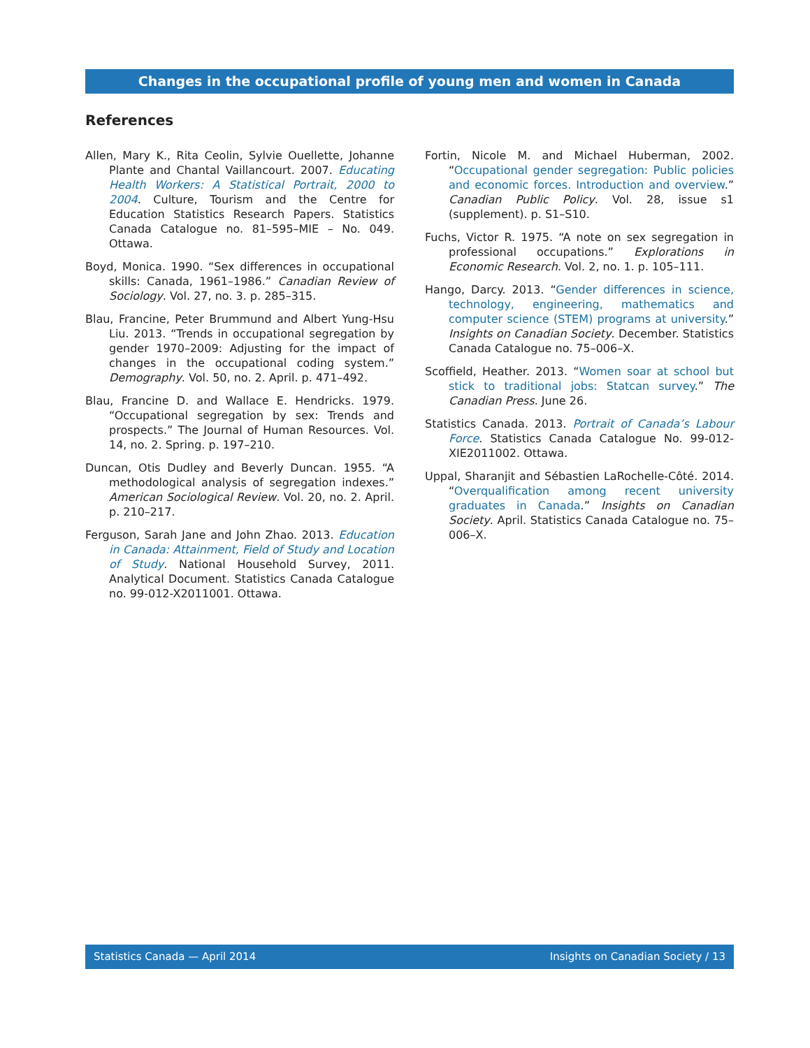Changes in the occupational profile of young men and women in Canada
References
Allen, Mary K., Rita Ceolin, Sylvie Ouellette, Johanne Plante and Chantal Vaillancourt. 2007. Educating Health Workers: A Statistical Portrait, 2000 to 2004. Culture, Tourism and the Centre for Education Statistics Research Papers. Statistics Canada Catalogue no. 81–595–MIE – No. 049. Ottawa.
Boyd, Monica. 1990. “Sex differences in occupational skills: Canada, 1961–1986.” Canadian Review of Sociology. Vol. 27, no. 3. p. 285–315.
Blau, Francine, Peter Brummund and Albert Yung-Hsu Liu. 2013. “Trends in occupational segregation by gender 1970–2009: Adjusting for the impact of changes in the occupational coding system.” Demography. Vol. 50, no. 2. April. p. 471–492.
Blau, Francine D. and Wallace E. Hendricks. 1979. “Occupational segregation by sex: Trends and prospects.” The Journal of Human Resources. Vol. 14, no. 2. Spring. p. 197–210.
Duncan, Otis Dudley and Beverly Duncan. 1955. “A methodological analysis of segregation indexes.” American Sociological Review. Vol. 20, no. 2. April. p. 210–217.
Ferguson, Sarah Jane and John Zhao. 2013. Education in Canada: Attainment, Field of Study and Location of Study. National Household Survey, 2011. Analytical Document. Statistics Canada Catalogue no. 99-012-X2011001. Ottawa.
Fortin, Nicole M. and Michael Huberman, 2002. “Occupational gender segregation: Public policies and economic forces. Introduction and overview.” Canadian Public Policy. Vol. 28, issue s1 (supplement). p. S1–S10.
Fuchs, Victor R. 1975. “A note on sex segregation in professional occupations.” Explorations in Economic Research. Vol. 2, no. 1. p. 105–111.
Hango, Darcy. 2013. “Gender differences in science, technology, engineering, mathematics and computer science (STEM) programs at university.” Insights on Canadian Society. December. Statistics Canada Catalogue no. 75–006–X.
Scoffield, Heather. 2013. “Women soar at school but stick to traditional jobs: Statcan survey.” The Canadian Press. June 26.
Statistics Canada. 2013. Portrait of Canada’s Labour Force. Statistics Canada Catalogue No. 99-012-XIE2011002. Ottawa.
Uppal, Sharanjit and Sébastien LaRochelle-Côté. 2014. “Overqualification among recent university graduates in Canada.” Insights on Canadian Society. April. Statistics Canada Catalogue no. 75–006–X.
Statistics Canada — April 2014 Insights on Canadian Society / 13